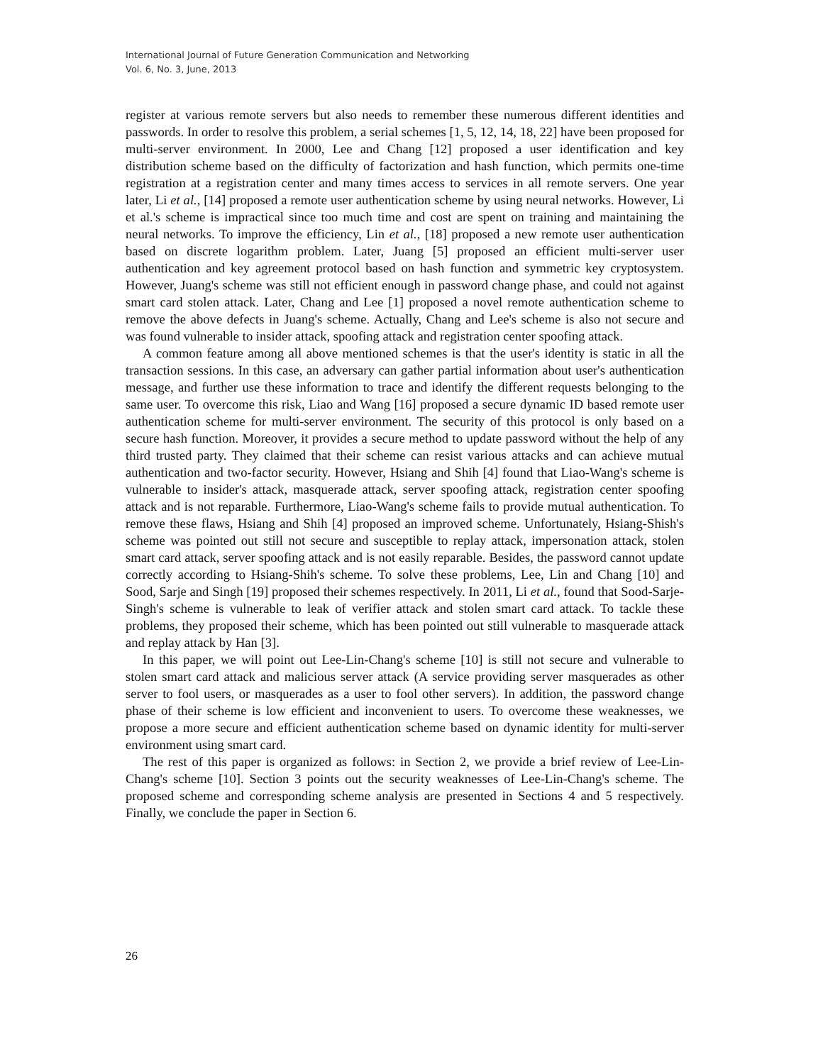International Journal of Future Generation Communication and Networking
Vol. 6, No. 3, June, 2013
register at various remote servers but also needs to remember these numerous different identities and passwords. In order to resolve this problem, a serial schemes [1, 5, 12, 14, 18, 22] have been proposed for multi-server environment. In 2000, Lee and Chang [12] proposed a user identification and key distribution scheme based on the difficulty of factorization and hash function, which permits one-time registration at a registration center and many times access to services in all remote servers. One year later, Li et al., [14] proposed a remote user authentication scheme by using neural networks. However, Li et al.'s scheme is impractical since too much time and cost are spent on training and maintaining the neural networks. To improve the efficiency, Lin et al., [18] proposed a new remote user authentication based on discrete logarithm problem. Later, Juang [5] proposed an efficient multi-server user authentication and key agreement protocol based on hash function and symmetric key cryptosystem. However, Juang's scheme was still not efficient enough in password change phase, and could not against smart card stolen attack. Later, Chang and Lee [1] proposed a novel remote authentication scheme to remove the above defects in Juang's scheme. Actually, Chang and Lee's scheme is also not secure and was found vulnerable to insider attack, spoofing attack and registration center spoofing attack.
A common feature among all above mentioned schemes is that the user's identity is static in all the transaction sessions. In this case, an adversary can gather partial information about user's authentication message, and further use these information to trace and identify the different requests belonging to the same user. To overcome this risk, Liao and Wang [16] proposed a secure dynamic ID based remote user authentication scheme for multi-server environment. The security of this protocol is only based on a secure hash function. Moreover, it provides a secure method to update password without the help of any third trusted party. They claimed that their scheme can resist various attacks and can achieve mutual authentication and two-factor security. However, Hsiang and Shih [4] found that Liao-Wang's scheme is vulnerable to insider's attack, masquerade attack, server spoofing attack, registration center spoofing attack and is not reparable. Furthermore, Liao-Wang's scheme fails to provide mutual authentication. To remove these flaws, Hsiang and Shih [4] proposed an improved scheme. Unfortunately, Hsiang-Shish's scheme was pointed out still not secure and susceptible to replay attack, impersonation attack, stolen smart card attack, server spoofing attack and is not easily reparable. Besides, the password cannot update correctly according to Hsiang-Shih's scheme. To solve these problems, Lee, Lin and Chang [10] and Sood, Sarje and Singh [19] proposed their schemes respectively. In 2011, Li et al., found that Sood-Sarje-Singh's scheme is vulnerable to leak of verifier attack and stolen smart card attack. To tackle these problems, they proposed their scheme, which has been pointed out still vulnerable to masquerade attack and replay attack by Han [3].
In this paper, we will point out Lee-Lin-Chang's scheme [10] is still not secure and vulnerable to stolen smart card attack and malicious server attack (A service providing server masquerades as other server to fool users, or masquerades as a user to fool other servers). In addition, the password change phase of their scheme is low efficient and inconvenient to users. To overcome these weaknesses, we propose a more secure and efficient authentication scheme based on dynamic identity for multi-server environment using smart card.
The rest of this paper is organized as follows: in Section 2, we provide a brief review of Lee-Lin-Chang's scheme [10]. Section 3 points out the security weaknesses of Lee-Lin-Chang's scheme. The proposed scheme and corresponding scheme analysis are presented in Sections 4 and 5 respectively. Finally, we conclude the paper in Section 6.
26